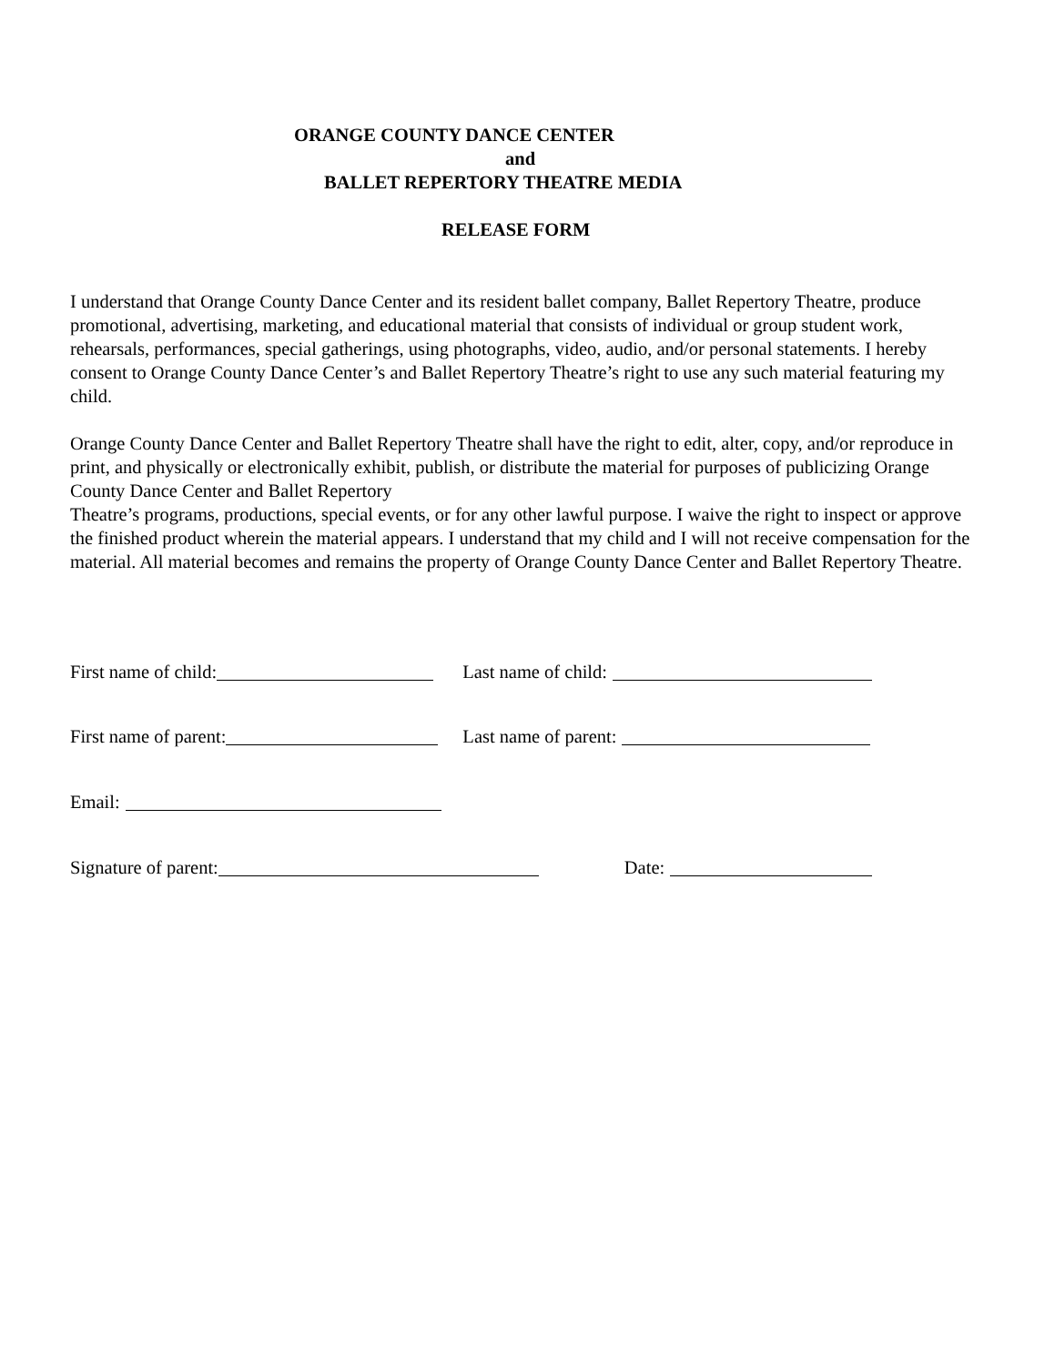ORANGE COUNTY DANCE CENTER
and
BALLET REPERTORY THEATRE MEDIA
RELEASE FORM
I understand that Orange County Dance Center and its resident ballet company, Ballet Repertory Theatre, produce promotional, advertising, marketing, and educational material that consists of individual or group student work, rehearsals, performances, special gatherings, using photographs, video, audio, and/or personal statements. I hereby consent to Orange County Dance Center’s and Ballet Repertory Theatre’s right to use any such material featuring my child.
Orange County Dance Center and Ballet Repertory Theatre shall have the right to edit, alter, copy, and/or reproduce in print, and physically or electronically exhibit, publish, or distribute the material for purposes of publicizing Orange County Dance Center and Ballet Repertory
Theatre’s programs, productions, special events, or for any other lawful purpose. I waive the right to inspect or approve the finished product wherein the material appears. I understand that my child and I will not receive compensation for the material. All material becomes and remains the property of Orange County Dance Center and Ballet Repertory Theatre.
First name of child: Last name of child:
First name of parent: Last name of parent:
Email:
Signature of parent: Date: